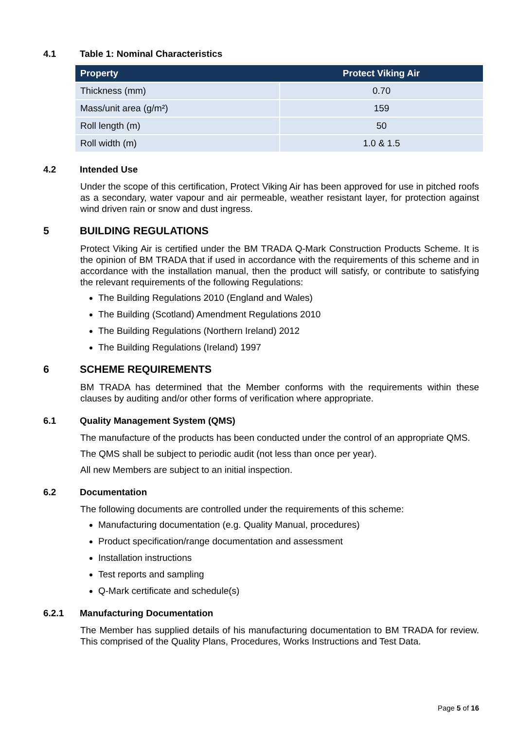4.1 Table 1: Nominal Characteristics
| Property | Protect Viking Air |
| --- | --- |
| Thickness (mm) | 0.70 |
| Mass/unit area (g/m²) | 159 |
| Roll length (m) | 50 |
| Roll width (m) | 1.0 & 1.5 |
4.2 Intended Use
Under the scope of this certification, Protect Viking Air has been approved for use in pitched roofs as a secondary, water vapour and air permeable, weather resistant layer, for protection against wind driven rain or snow and dust ingress.
5 BUILDING REGULATIONS
Protect Viking Air is certified under the BM TRADA Q-Mark Construction Products Scheme. It is the opinion of BM TRADA that if used in accordance with the requirements of this scheme and in accordance with the installation manual, then the product will satisfy, or contribute to satisfying the relevant requirements of the following Regulations:
The Building Regulations 2010 (England and Wales)
The Building (Scotland) Amendment Regulations 2010
The Building Regulations (Northern Ireland) 2012
The Building Regulations (Ireland) 1997
6 SCHEME REQUIREMENTS
BM TRADA has determined that the Member conforms with the requirements within these clauses by auditing and/or other forms of verification where appropriate.
6.1 Quality Management System (QMS)
The manufacture of the products has been conducted under the control of an appropriate QMS.
The QMS shall be subject to periodic audit (not less than once per year).
All new Members are subject to an initial inspection.
6.2 Documentation
The following documents are controlled under the requirements of this scheme:
Manufacturing documentation (e.g. Quality Manual, procedures)
Product specification/range documentation and assessment
Installation instructions
Test reports and sampling
Q-Mark certificate and schedule(s)
6.2.1 Manufacturing Documentation
The Member has supplied details of his manufacturing documentation to BM TRADA for review. This comprised of the Quality Plans, Procedures, Works Instructions and Test Data.
Page 5 of 16